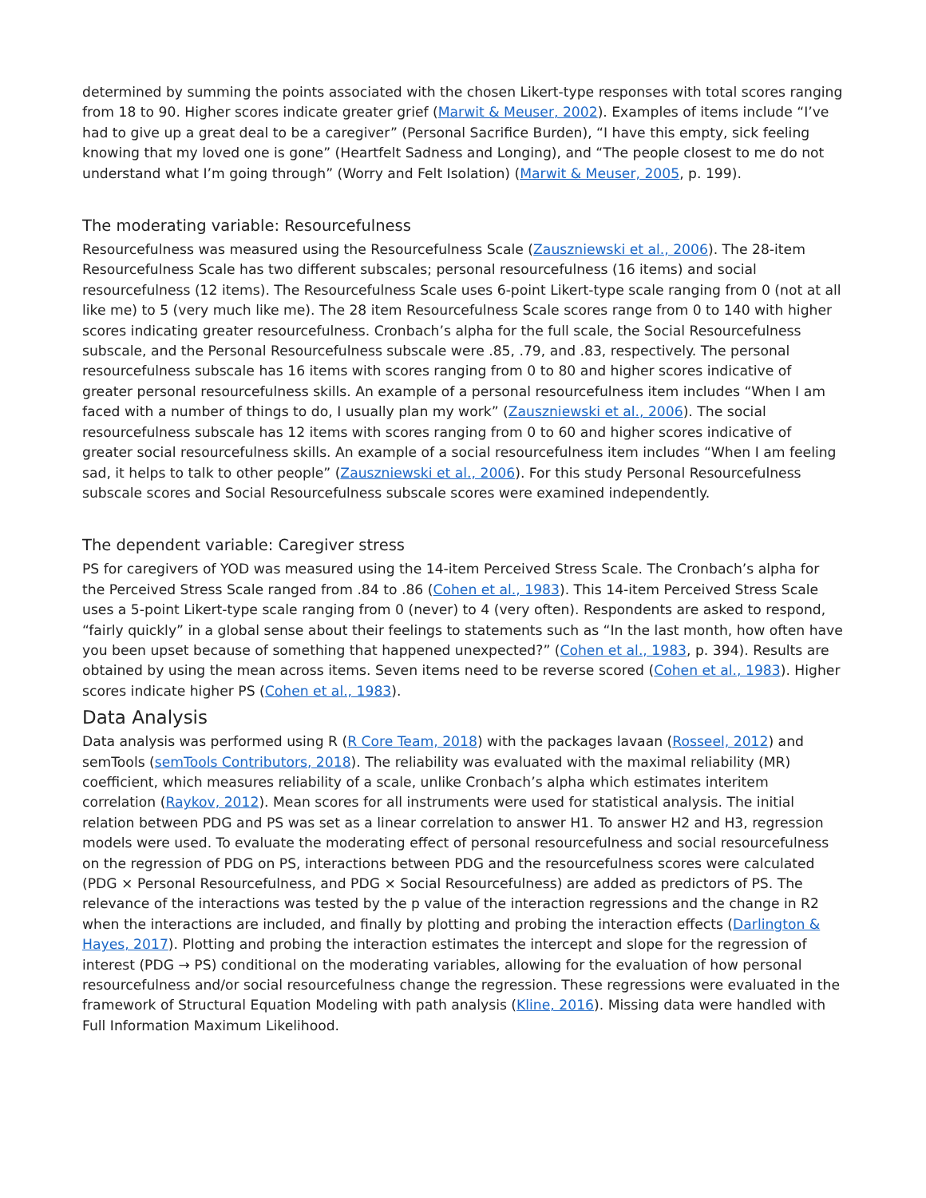determined by summing the points associated with the chosen Likert-type responses with total scores ranging from 18 to 90. Higher scores indicate greater grief (Marwit & Meuser, 2002). Examples of items include “I’ve had to give up a great deal to be a caregiver” (Personal Sacrifice Burden), “I have this empty, sick feeling knowing that my loved one is gone” (Heartfelt Sadness and Longing), and “The people closest to me do not understand what I’m going through” (Worry and Felt Isolation) (Marwit & Meuser, 2005, p. 199).
The moderating variable: Resourcefulness
Resourcefulness was measured using the Resourcefulness Scale (Zauszniewski et al., 2006). The 28-item Resourcefulness Scale has two different subscales; personal resourcefulness (16 items) and social resourcefulness (12 items). The Resourcefulness Scale uses 6-point Likert-type scale ranging from 0 (not at all like me) to 5 (very much like me). The 28 item Resourcefulness Scale scores range from 0 to 140 with higher scores indicating greater resourcefulness. Cronbach’s alpha for the full scale, the Social Resourcefulness subscale, and the Personal Resourcefulness subscale were .85, .79, and .83, respectively. The personal resourcefulness subscale has 16 items with scores ranging from 0 to 80 and higher scores indicative of greater personal resourcefulness skills. An example of a personal resourcefulness item includes “When I am faced with a number of things to do, I usually plan my work” (Zauszniewski et al., 2006). The social resourcefulness subscale has 12 items with scores ranging from 0 to 60 and higher scores indicative of greater social resourcefulness skills. An example of a social resourcefulness item includes “When I am feeling sad, it helps to talk to other people” (Zauszniewski et al., 2006). For this study Personal Resourcefulness subscale scores and Social Resourcefulness subscale scores were examined independently.
The dependent variable: Caregiver stress
PS for caregivers of YOD was measured using the 14-item Perceived Stress Scale. The Cronbach’s alpha for the Perceived Stress Scale ranged from .84 to .86 (Cohen et al., 1983). This 14-item Perceived Stress Scale uses a 5-point Likert-type scale ranging from 0 (never) to 4 (very often). Respondents are asked to respond, “fairly quickly” in a global sense about their feelings to statements such as “In the last month, how often have you been upset because of something that happened unexpected?” (Cohen et al., 1983, p. 394). Results are obtained by using the mean across items. Seven items need to be reverse scored (Cohen et al., 1983). Higher scores indicate higher PS (Cohen et al., 1983).
Data Analysis
Data analysis was performed using R (R Core Team, 2018) with the packages lavaan (Rosseel, 2012) and semTools (semTools Contributors, 2018). The reliability was evaluated with the maximal reliability (MR) coefficient, which measures reliability of a scale, unlike Cronbach’s alpha which estimates interitem correlation (Raykov, 2012). Mean scores for all instruments were used for statistical analysis. The initial relation between PDG and PS was set as a linear correlation to answer H1. To answer H2 and H3, regression models were used. To evaluate the moderating effect of personal resourcefulness and social resourcefulness on the regression of PDG on PS, interactions between PDG and the resourcefulness scores were calculated (PDG × Personal Resourcefulness, and PDG × Social Resourcefulness) are added as predictors of PS. The relevance of the interactions was tested by the p value of the interaction regressions and the change in R2 when the interactions are included, and finally by plotting and probing the interaction effects (Darlington & Hayes, 2017). Plotting and probing the interaction estimates the intercept and slope for the regression of interest (PDG → PS) conditional on the moderating variables, allowing for the evaluation of how personal resourcefulness and/or social resourcefulness change the regression. These regressions were evaluated in the framework of Structural Equation Modeling with path analysis (Kline, 2016). Missing data were handled with Full Information Maximum Likelihood.